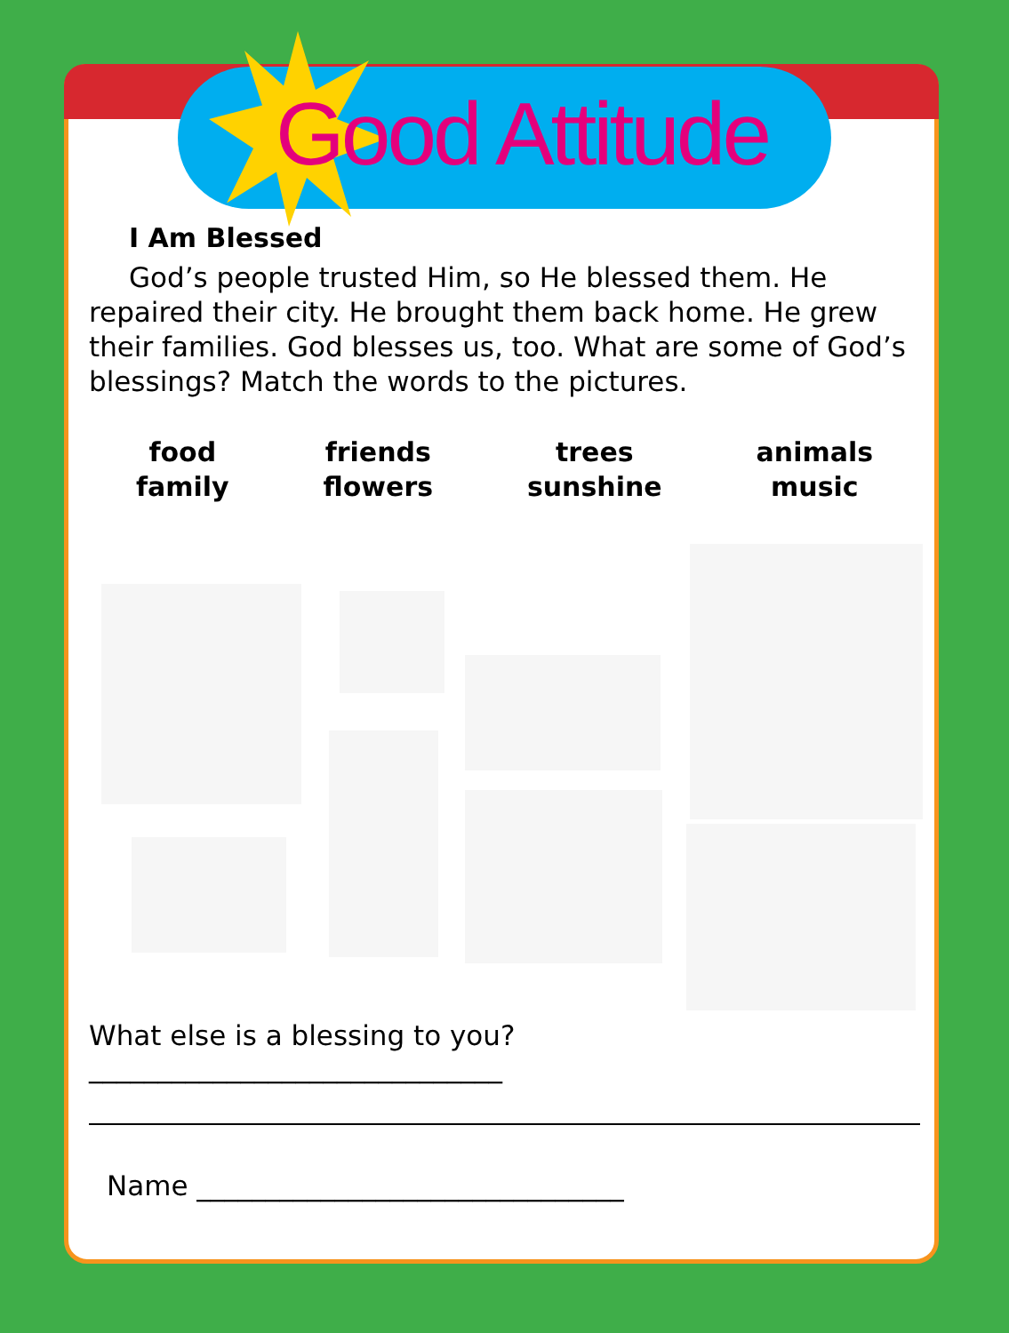Good Attitude
I Am Blessed
God’s people trusted Him, so He blessed them. He repaired their city. He brought them back home. He grew their families. God blesses us, too. What are some of God’s blessings? Match the words to the pictures.
food
family
friends
flowers
trees
sunshine
animals
music
What else is a blessing to you? ______________________________
Name _______________________________